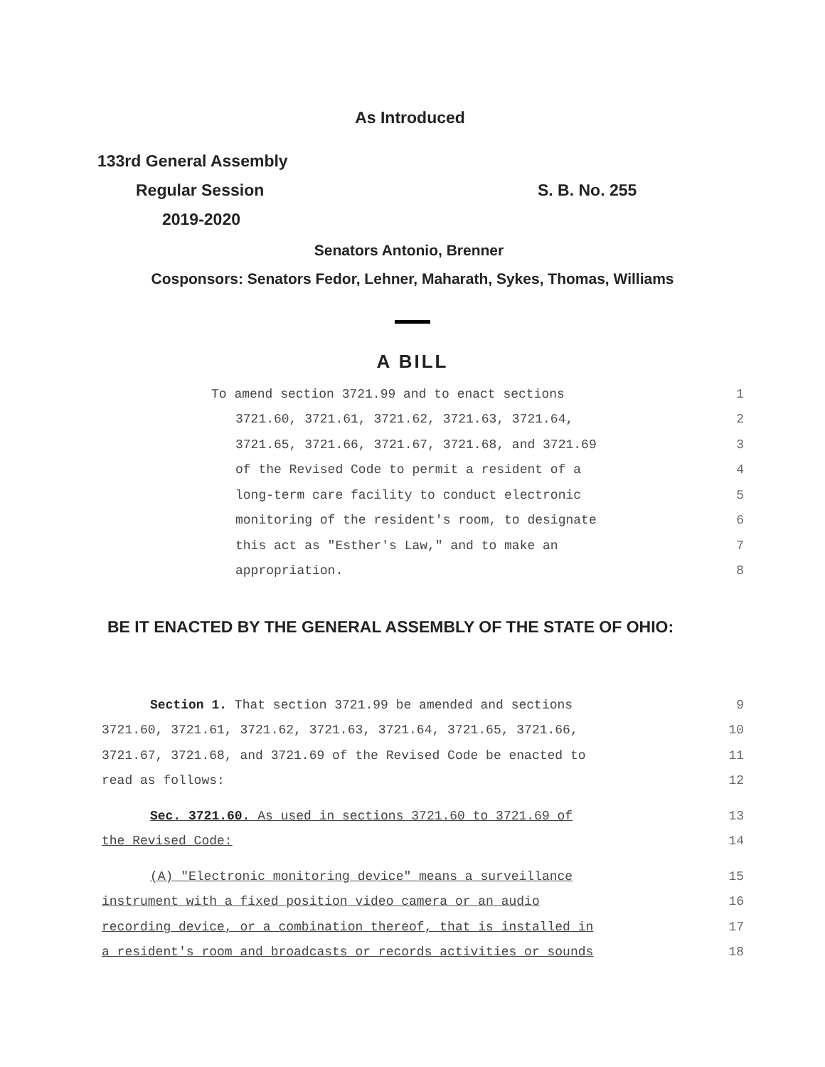As Introduced
133rd General Assembly
Regular Session S. B. No. 255
2019-2020
Senators Antonio, Brenner
Cosponsors: Senators Fedor, Lehner, Maharath, Sykes, Thomas, Williams
A BILL
To amend section 3721.99 and to enact sections 1
3721.60, 3721.61, 3721.62, 3721.63, 3721.64, 2
3721.65, 3721.66, 3721.67, 3721.68, and 3721.69 3
of the Revised Code to permit a resident of a 4
long-term care facility to conduct electronic 5
monitoring of the resident's room, to designate 6
this act as "Esther's Law," and to make an 7
appropriation. 8
BE IT ENACTED BY THE GENERAL ASSEMBLY OF THE STATE OF OHIO:
Section 1. That section 3721.99 be amended and sections 9
3721.60, 3721.61, 3721.62, 3721.63, 3721.64, 3721.65, 3721.66, 10
3721.67, 3721.68, and 3721.69 of the Revised Code be enacted to 11
read as follows: 12
Sec. 3721.60. As used in sections 3721.60 to 3721.69 of 13
the Revised Code: 14
(A) "Electronic monitoring device" means a surveillance 15
instrument with a fixed position video camera or an audio 16
recording device, or a combination thereof, that is installed in 17
a resident's room and broadcasts or records activities or sounds 18